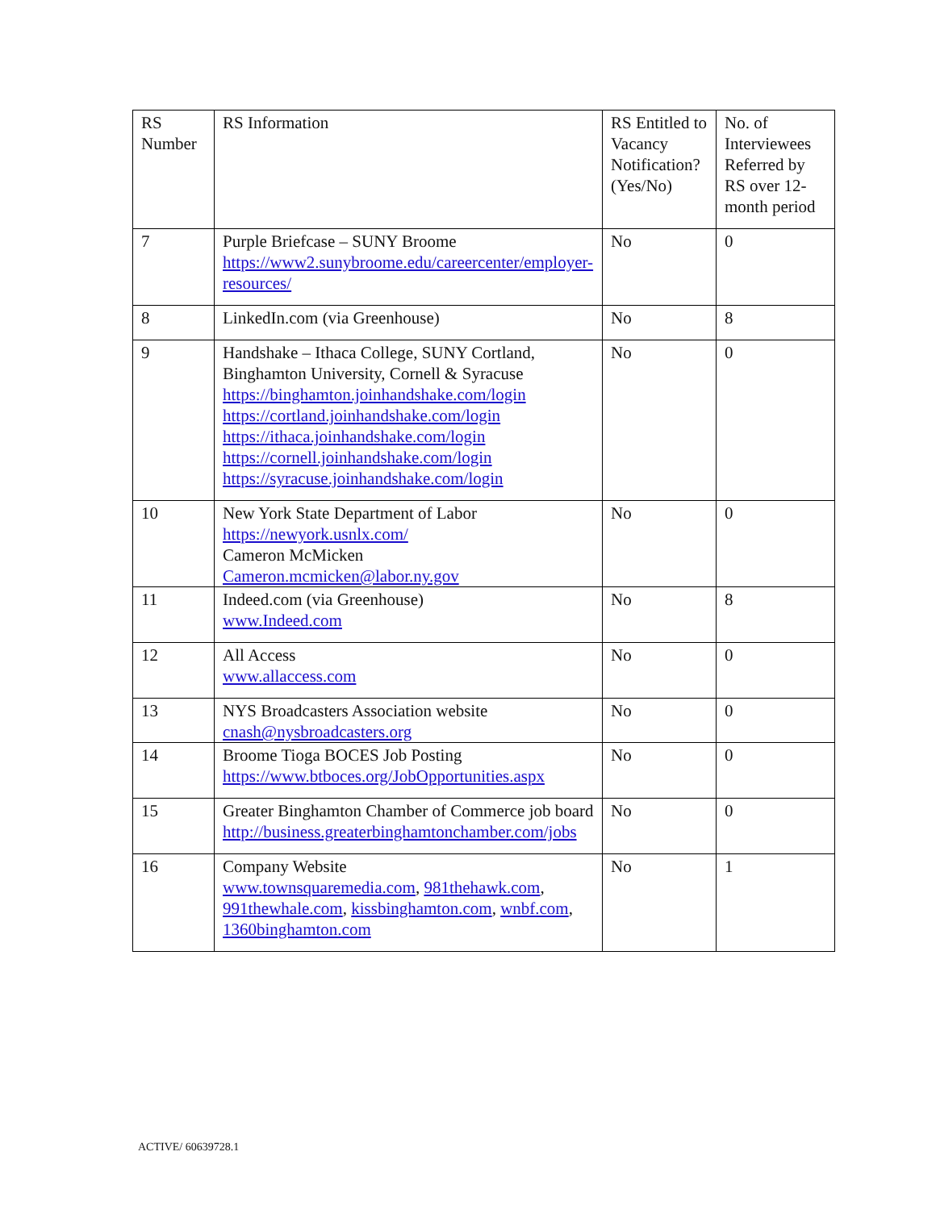| RS Number | RS Information | RS Entitled to Vacancy Notification? (Yes/No) | No. of Interviewees Referred by RS over 12-month period |
| --- | --- | --- | --- |
| 7 | Purple Briefcase – SUNY Broome https://www2.sunybroome.edu/careercenter/employer-resources/ | No | 0 |
| 8 | LinkedIn.com (via Greenhouse) | No | 8 |
| 9 | Handshake – Ithaca College, SUNY Cortland, Binghamton University, Cornell & Syracuse https://binghamton.joinhandshake.com/login https://cortland.joinhandshake.com/login https://ithaca.joinhandshake.com/login https://cornell.joinhandshake.com/login https://syracuse.joinhandshake.com/login | No | 0 |
| 10 | New York State Department of Labor https://newyork.usnlx.com/ Cameron McMicken Cameron.mcmicken@labor.ny.gov | No | 0 |
| 11 | Indeed.com (via Greenhouse) www.Indeed.com | No | 8 |
| 12 | All Access www.allaccess.com | No | 0 |
| 13 | NYS Broadcasters Association website cnash@nysbroadcasters.org | No | 0 |
| 14 | Broome Tioga BOCES Job Posting https://www.btboces.org/JobOpportunities.aspx | No | 0 |
| 15 | Greater Binghamton Chamber of Commerce job board http://business.greaterbinghamtonchamber.com/jobs | No | 0 |
| 16 | Company Website www.townsquaremedia.com , 981thehawk.com , 991thewhale.com , kissbinghamton.com , wnbf.com , 1360binghamton.com | No | 1 |
ACTIVE/ 60639728.1